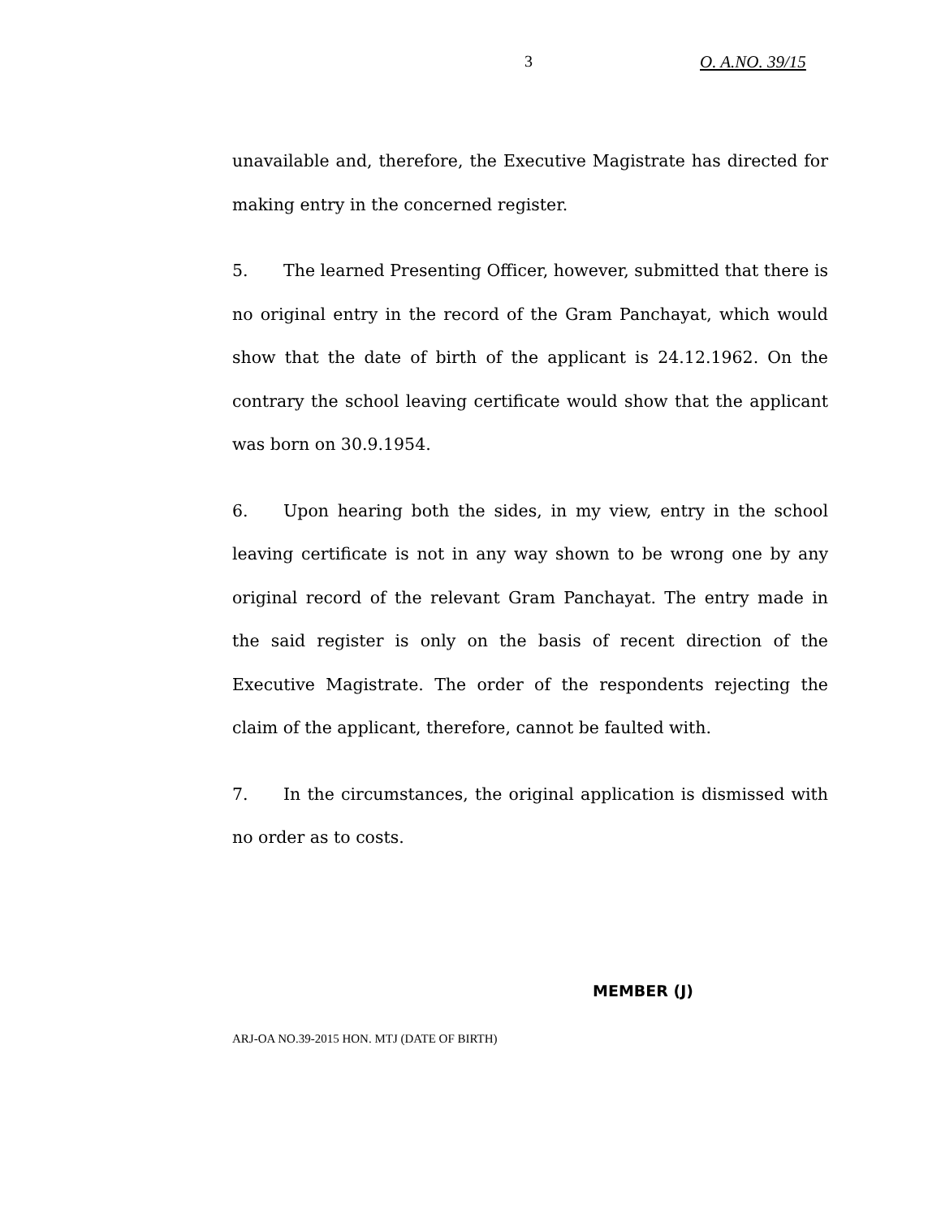3 O. A.NO. 39/15
unavailable and, therefore, the Executive Magistrate has directed for making entry in the concerned register.
5. The learned Presenting Officer, however, submitted that there is no original entry in the record of the Gram Panchayat, which would show that the date of birth of the applicant is 24.12.1962. On the contrary the school leaving certificate would show that the applicant was born on 30.9.1954.
6. Upon hearing both the sides, in my view, entry in the school leaving certificate is not in any way shown to be wrong one by any original record of the relevant Gram Panchayat. The entry made in the said register is only on the basis of recent direction of the Executive Magistrate. The order of the respondents rejecting the claim of the applicant, therefore, cannot be faulted with.
7. In the circumstances, the original application is dismissed with no order as to costs.
MEMBER (J)
ARJ-OA NO.39-2015 HON. MTJ (DATE OF BIRTH)